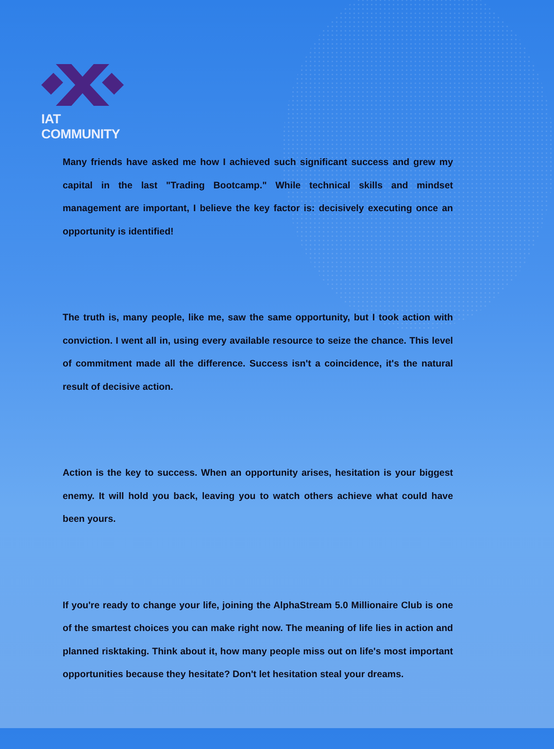IAT COMMUNITY
Many friends have asked me how I achieved such significant success and grew my capital in the last "Trading Bootcamp." While technical skills and mindset management are important, I believe the key factor is: decisively executing once an opportunity is identified!
The truth is, many people, like me, saw the same opportunity, but I took action with conviction. I went all in, using every available resource to seize the chance. This level of commitment made all the difference. Success isn't a coincidence, it's the natural result of decisive action.
Action is the key to success. When an opportunity arises, hesitation is your biggest enemy. It will hold you back, leaving you to watch others achieve what could have been yours.
If you're ready to change your life, joining the AlphaStream 5.0 Millionaire Club is one of the smartest choices you can make right now. The meaning of life lies in action and planned risktaking. Think about it, how many people miss out on life's most important opportunities because they hesitate? Don't let hesitation steal your dreams.